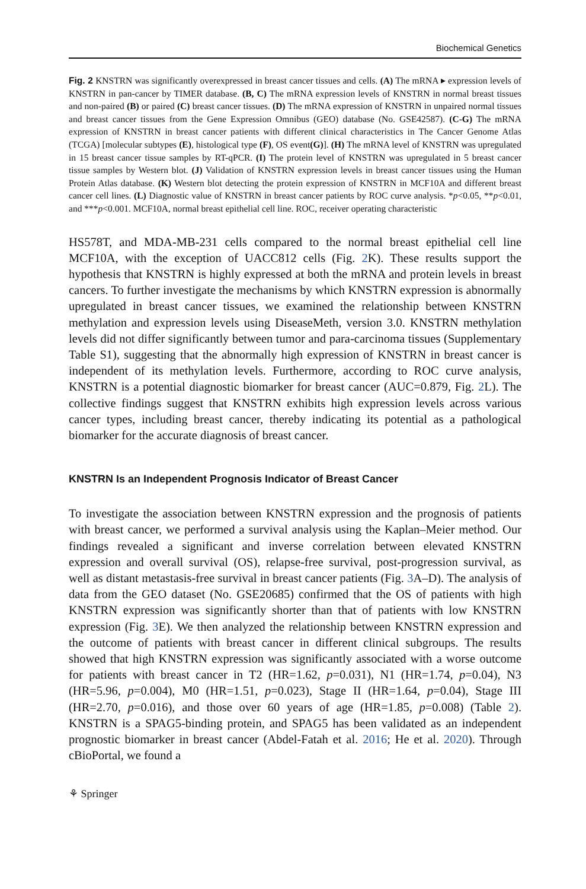Biochemical Genetics
Fig. 2 KNSTRN was significantly overexpressed in breast cancer tissues and cells. (A) The mRNA ▸ expression levels of KNSTRN in pan-cancer by TIMER database. (B, C) The mRNA expression levels of KNSTRN in normal breast tissues and non-paired (B) or paired (C) breast cancer tissues. (D) The mRNA expression of KNSTRN in unpaired normal tissues and breast cancer tissues from the Gene Expression Omnibus (GEO) database (No. GSE42587). (C-G) The mRNA expression of KNSTRN in breast cancer patients with different clinical characteristics in The Cancer Genome Atlas (TCGA) [molecular subtypes (E), histological type (F), OS event(G)]. (H) The mRNA level of KNSTRN was upregulated in 15 breast cancer tissue samples by RT-qPCR. (I) The protein level of KNSTRN was upregulated in 5 breast cancer tissue samples by Western blot. (J) Validation of KNSTRN expression levels in breast cancer tissues using the Human Protein Atlas database. (K) Western blot detecting the protein expression of KNSTRN in MCF10A and different breast cancer cell lines. (L) Diagnostic value of KNSTRN in breast cancer patients by ROC curve analysis. *p<0.05, **p<0.01, and ***p<0.001. MCF10A, normal breast epithelial cell line. ROC, receiver operating characteristic
HS578T, and MDA-MB-231 cells compared to the normal breast epithelial cell line MCF10A, with the exception of UACC812 cells (Fig. 2 K). These results support the hypothesis that KNSTRN is highly expressed at both the mRNA and protein levels in breast cancers. To further investigate the mechanisms by which KNSTRN expression is abnormally upregulated in breast cancer tissues, we examined the relationship between KNSTRN methylation and expression levels using DiseaseMeth, version 3.0. KNSTRN methylation levels did not differ significantly between tumor and para-carcinoma tissues (Supplementary Table S1), suggesting that the abnormally high expression of KNSTRN in breast cancer is independent of its methylation levels. Furthermore, according to ROC curve analysis, KNSTRN is a potential diagnostic biomarker for breast cancer (AUC=0.879, Fig. 2 L). The collective findings suggest that KNSTRN exhibits high expression levels across various cancer types, including breast cancer, thereby indicating its potential as a pathological biomarker for the accurate diagnosis of breast cancer.
KNSTRN Is an Independent Prognosis Indicator of Breast Cancer
To investigate the association between KNSTRN expression and the prognosis of patients with breast cancer, we performed a survival analysis using the Kaplan–Meier method. Our findings revealed a significant and inverse correlation between elevated KNSTRN expression and overall survival (OS), relapse-free survival, post-progression survival, as well as distant metastasis-free survival in breast cancer patients (Fig. 3 A–D). The analysis of data from the GEO dataset (No. GSE20685) confirmed that the OS of patients with high KNSTRN expression was significantly shorter than that of patients with low KNSTRN expression (Fig. 3 E). We then analyzed the relationship between KNSTRN expression and the outcome of patients with breast cancer in different clinical subgroups. The results showed that high KNSTRN expression was significantly associated with a worse outcome for patients with breast cancer in T2 (HR=1.62, p=0.031), N1 (HR=1.74, p=0.04), N3 (HR=5.96, p=0.004), M0 (HR=1.51, p=0.023), Stage II (HR=1.64, p=0.04), Stage III (HR=2.70, p=0.016), and those over 60 years of age (HR=1.85, p=0.008) (Table 2). KNSTRN is a SPAG5-binding protein, and SPAG5 has been validated as an independent prognostic biomarker in breast cancer (Abdel-Fatah et al. 2016; He et al. 2020). Through cBioPortal, we found a
⚘ Springer